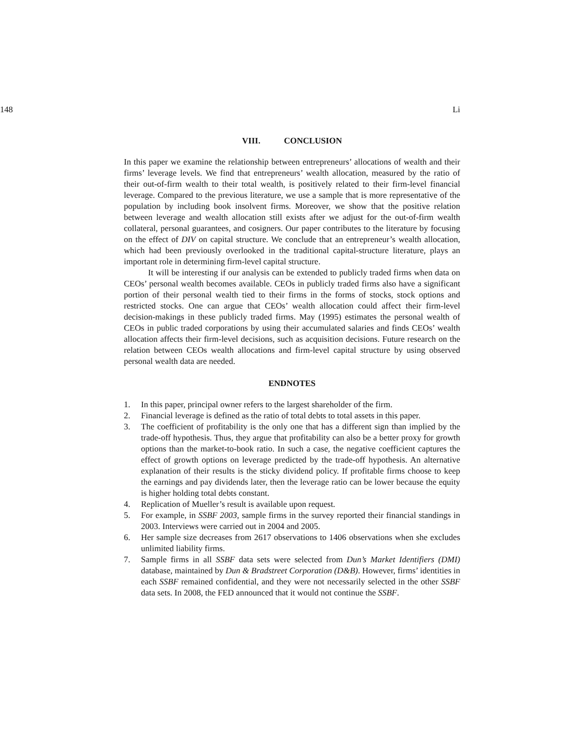148 Li
VIII. CONCLUSION
In this paper we examine the relationship between entrepreneurs’ allocations of wealth and their firms’ leverage levels. We find that entrepreneurs’ wealth allocation, measured by the ratio of their out-of-firm wealth to their total wealth, is positively related to their firm-level financial leverage. Compared to the previous literature, we use a sample that is more representative of the population by including book insolvent firms. Moreover, we show that the positive relation between leverage and wealth allocation still exists after we adjust for the out-of-firm wealth collateral, personal guarantees, and cosigners. Our paper contributes to the literature by focusing on the effect of DIV on capital structure. We conclude that an entrepreneur’s wealth allocation, which had been previously overlooked in the traditional capital-structure literature, plays an important role in determining firm-level capital structure.
It will be interesting if our analysis can be extended to publicly traded firms when data on CEOs’ personal wealth becomes available. CEOs in publicly traded firms also have a significant portion of their personal wealth tied to their firms in the forms of stocks, stock options and restricted stocks. One can argue that CEOs’ wealth allocation could affect their firm-level decision-makings in these publicly traded firms. May (1995) estimates the personal wealth of CEOs in public traded corporations by using their accumulated salaries and finds CEOs’ wealth allocation affects their firm-level decisions, such as acquisition decisions. Future research on the relation between CEOs wealth allocations and firm-level capital structure by using observed personal wealth data are needed.
ENDNOTES
1. In this paper, principal owner refers to the largest shareholder of the firm.
2. Financial leverage is defined as the ratio of total debts to total assets in this paper.
3. The coefficient of profitability is the only one that has a different sign than implied by the trade-off hypothesis. Thus, they argue that profitability can also be a better proxy for growth options than the market-to-book ratio. In such a case, the negative coefficient captures the effect of growth options on leverage predicted by the trade-off hypothesis. An alternative explanation of their results is the sticky dividend policy. If profitable firms choose to keep the earnings and pay dividends later, then the leverage ratio can be lower because the equity is higher holding total debts constant.
4. Replication of Mueller’s result is available upon request.
5. For example, in SSBF 2003, sample firms in the survey reported their financial standings in 2003. Interviews were carried out in 2004 and 2005.
6. Her sample size decreases from 2617 observations to 1406 observations when she excludes unlimited liability firms.
7. Sample firms in all SSBF data sets were selected from Dun’s Market Identifiers (DMI) database, maintained by Dun & Bradstreet Corporation (D&B). However, firms’ identities in each SSBF remained confidential, and they were not necessarily selected in the other SSBF data sets. In 2008, the FED announced that it would not continue the SSBF.